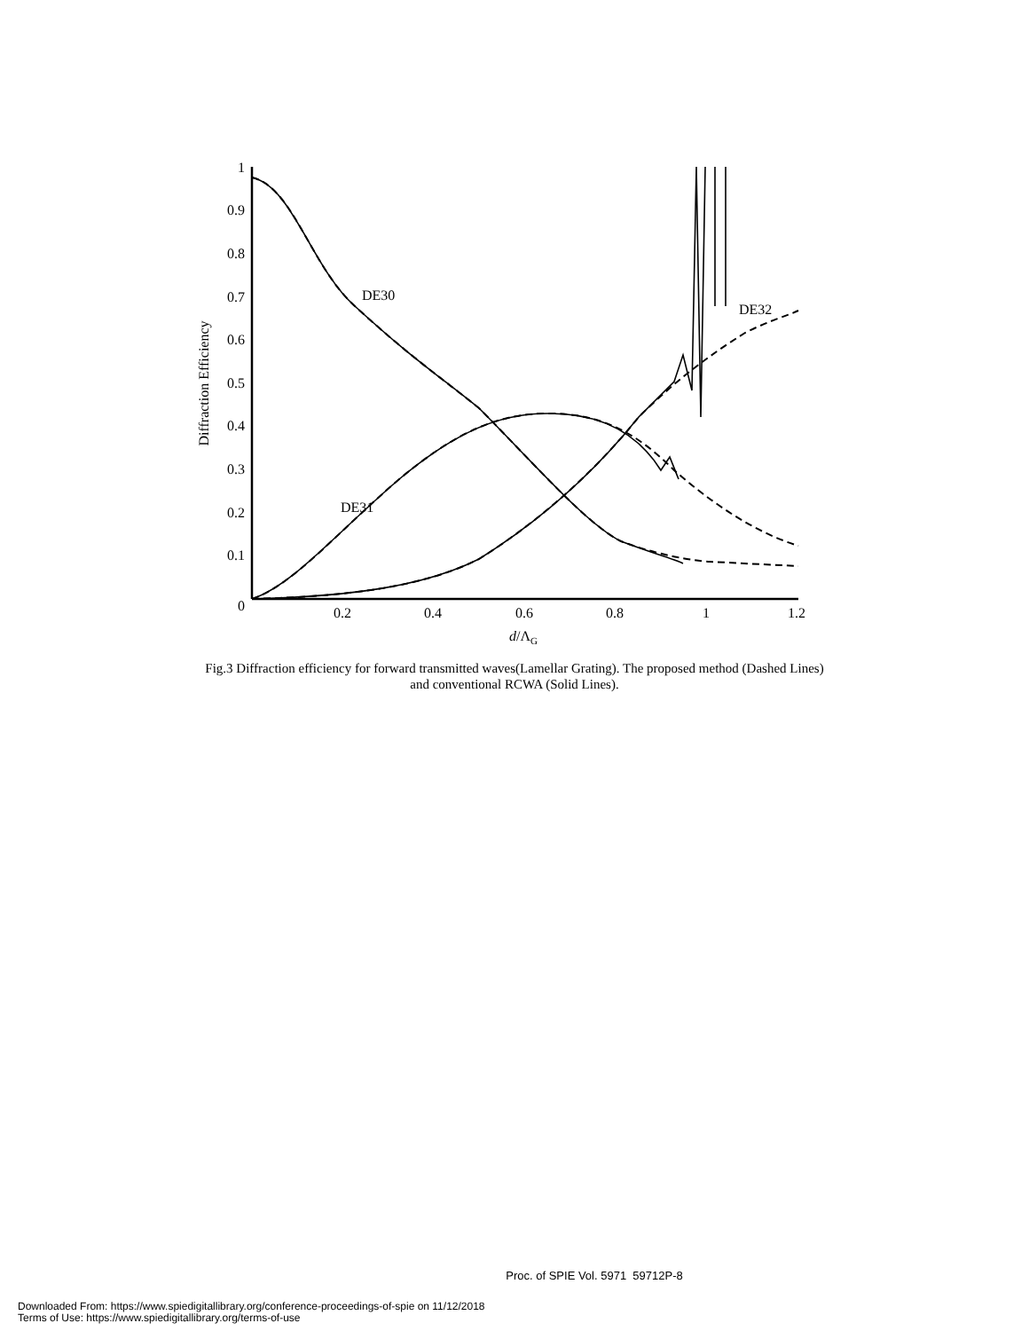1
0.9
0.8
0.7
0.6
0.5
0.4
0.3
0.2
0.1
0
0.2
0.4
0.6
0.8
1
1.2
d/ΛG
Diffraction Efficiency
DE30
DE31
DE32
Fig.3 Diffraction efficiency for forward transmitted waves(Lamellar Grating). The proposed method (Dashed Lines)
and conventional RCWA (Solid Lines).
Proc. of SPIE Vol. 5971 59712P-8
Downloaded From: https://www.spiedigitallibrary.org/conference-proceedings-of-spie on 11/12/2018
Terms of Use: https://www.spiedigitallibrary.org/terms-of-use